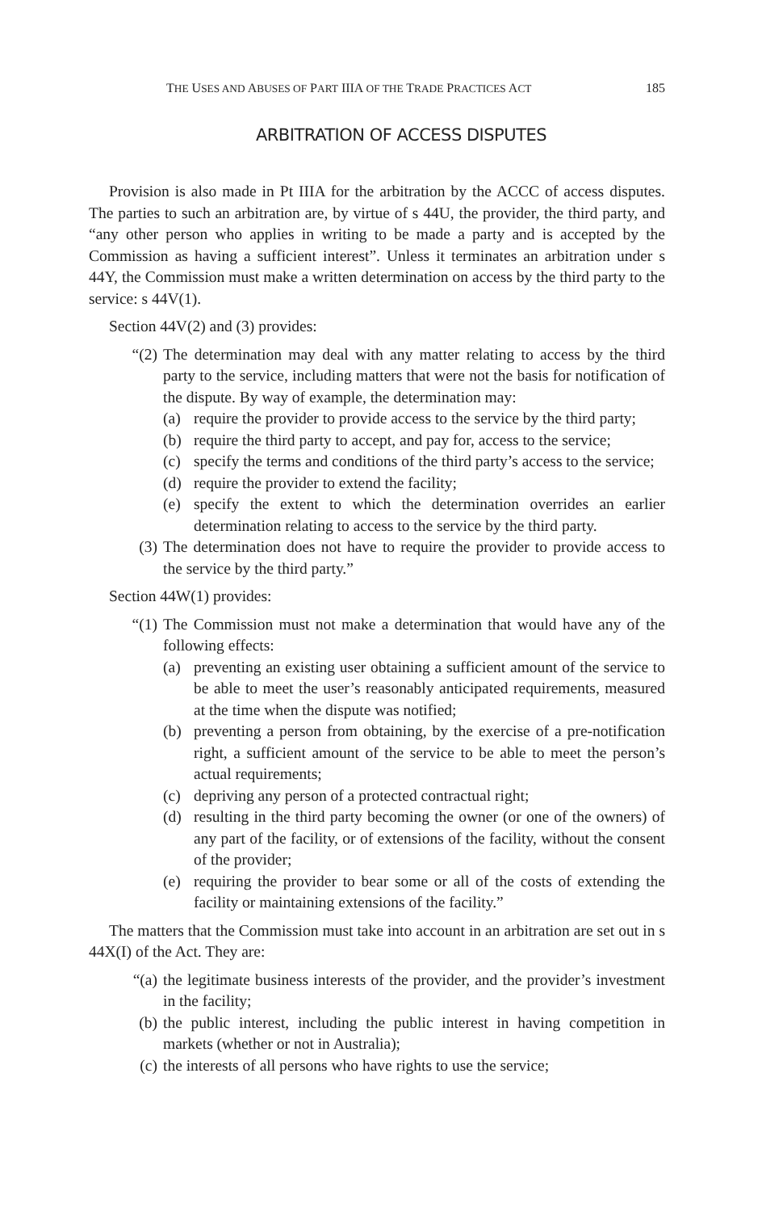THE USES AND ABUSES OF PART IIIA OF THE TRADE PRACTICES ACT 185
ARBITRATION OF ACCESS DISPUTES
Provision is also made in Pt IIIA for the arbitration by the ACCC of access disputes. The parties to such an arbitration are, by virtue of s 44U, the provider, the third party, and “any other person who applies in writing to be made a party and is accepted by the Commission as having a sufficient interest”. Unless it terminates an arbitration under s 44Y, the Commission must make a written determination on access by the third party to the service: s 44V(1).
Section 44V(2) and (3) provides:
“(2) The determination may deal with any matter relating to access by the third party to the service, including matters that were not the basis for notification of the dispute. By way of example, the determination may:
(a) require the provider to provide access to the service by the third party;
(b) require the third party to accept, and pay for, access to the service;
(c) specify the terms and conditions of the third party’s access to the service;
(d) require the provider to extend the facility;
(e) specify the extent to which the determination overrides an earlier determination relating to access to the service by the third party.
(3) The determination does not have to require the provider to provide access to the service by the third party.”
Section 44W(1) provides:
“(1) The Commission must not make a determination that would have any of the following effects:
(a) preventing an existing user obtaining a sufficient amount of the service to be able to meet the user’s reasonably anticipated requirements, measured at the time when the dispute was notified;
(b) preventing a person from obtaining, by the exercise of a pre-notification right, a sufficient amount of the service to be able to meet the person’s actual requirements;
(c) depriving any person of a protected contractual right;
(d) resulting in the third party becoming the owner (or one of the owners) of any part of the facility, or of extensions of the facility, without the consent of the provider;
(e) requiring the provider to bear some or all of the costs of extending the facility or maintaining extensions of the facility.”
The matters that the Commission must take into account in an arbitration are set out in s 44X(I) of the Act. They are:
“(a) the legitimate business interests of the provider, and the provider’s investment in the facility;
(b) the public interest, including the public interest in having competition in markets (whether or not in Australia);
(c) the interests of all persons who have rights to use the service;